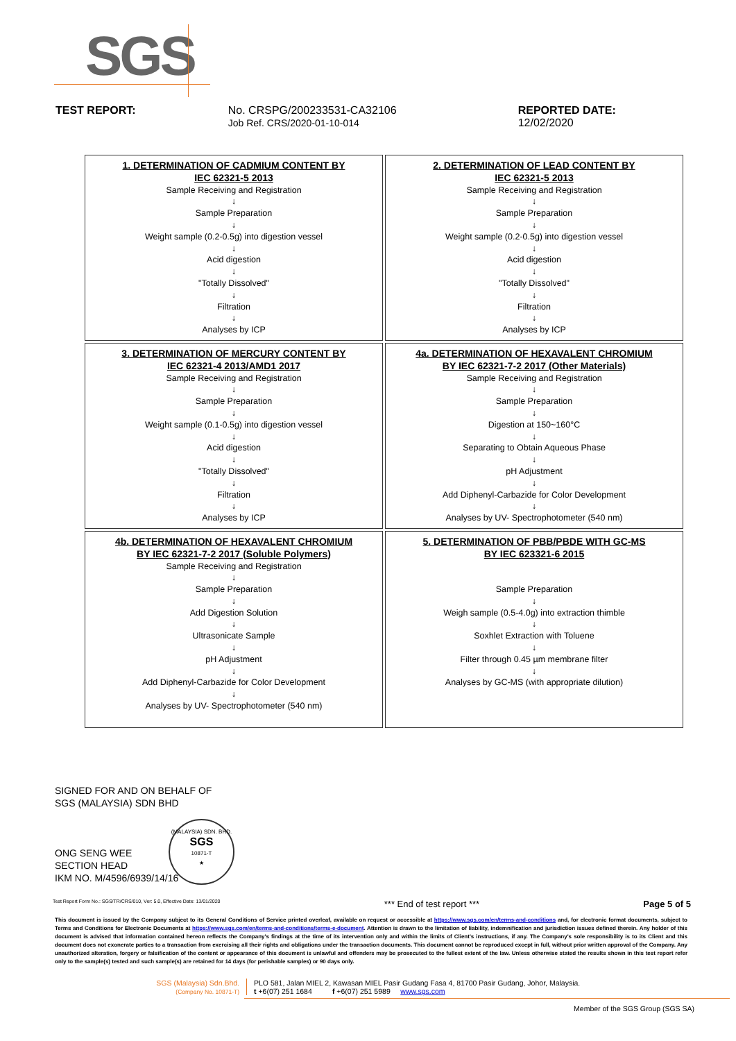SGS
TEST REPORT: No. CRSPG/200233531-CA32106
Job Ref. CRS/2020-01-10-014
REPORTED DATE: 12/02/2020
| 1. DETERMINATION OF CADMIUM CONTENT BY IEC 62321-5 2013 Sample Receiving and Registration ↓ Sample Preparation ↓ Weight sample (0.2-0.5g) into digestion vessel ↓ Acid digestion ↓ "Totally Dissolved" ↓ Filtration ↓ Analyses by ICP | 2. DETERMINATION OF LEAD CONTENT BY IEC 62321-5 2013 Sample Receiving and Registration ↓ Sample Preparation ↓ Weight sample (0.2-0.5g) into digestion vessel ↓ Acid digestion ↓ "Totally Dissolved" ↓ Filtration ↓ Analyses by ICP |
| 3. DETERMINATION OF MERCURY CONTENT BY IEC 62321-4 2013/AMD1 2017 Sample Receiving and Registration ↓ Sample Preparation ↓ Weight sample (0.1-0.5g) into digestion vessel ↓ Acid digestion ↓ "Totally Dissolved" ↓ Filtration ↓ Analyses by ICP | 4a. DETERMINATION OF HEXAVALENT CHROMIUM BY IEC 62321-7-2 2017 (Other Materials) Sample Receiving and Registration ↓ Sample Preparation ↓ Digestion at 150~160°C ↓ Separating to Obtain Aqueous Phase ↓ pH Adjustment ↓ Add Diphenyl-Carbazide for Color Development ↓ Analyses by UV- Spectrophotometer (540 nm) |
| 4b. DETERMINATION OF HEXAVALENT CHROMIUM BY IEC 62321-7-2 2017 (Soluble Polymers) Sample Receiving and Registration ↓ Sample Preparation ↓ Add Digestion Solution ↓ Ultrasonicate Sample ↓ pH Adjustment ↓ Add Diphenyl-Carbazide for Color Development ↓ Analyses by UV- Spectrophotometer (540 nm) | 5. DETERMINATION OF PBB/PBDE WITH GC-MS BY IEC 623321-6 2015 Sample Preparation ↓ Weigh sample (0.5-4.0g) into extraction thimble ↓ Soxhlet Extraction with Toluene ↓ Filter through 0.45 µm membrane filter ↓ Analyses by GC-MS (with appropriate dilution) |
SIGNED FOR AND ON BEHALF OF
SGS (MALAYSIA) SDN BHD
ONG SENG WEE
SECTION HEAD
IKM NO. M/4596/6939/14/16
(MALAYSIA) SDN. BHD.
SGS
10871-T
★
Test Report Form No.: SGS/TR/CRS/010, Ver: 5.0, Effective Date: 13/01/2020 *** End of test report *** Page 5 of 5
This document is issued by the Company subject to its General Conditions of Service printed overleaf, available on request or accessible at https://www.sgs.com/en/terms-and-conditions and, for electronic format documents, subject to Terms and Conditions for Electronic Documents at https://www.sgs.com/en/terms-and-conditions/terms-e-document. Attention is drawn to the limitation of liability, indemnification and jurisdiction issues defined therein. Any holder of this document is advised that information contained hereon reflects the Company's findings at the time of its intervention only and within the limits of Client's instructions, if any. The Company's sole responsibility is to its Client and this document does not exonerate parties to a transaction from exercising all their rights and obligations under the transaction documents. This document cannot be reproduced except in full, without prior written approval of the Company. Any unauthorized alteration, forgery or falsification of the content or appearance of this document is unlawful and offenders may be prosecuted to the fullest extent of the law. Unless otherwise stated the results shown in this test report refer only to the sample(s) tested and such sample(s) are retained for 14 days (for perishable samples) or 90 days only.
SGS (Malaysia) Sdn.Bhd.
(Company No. 10871-T)
PLO 581, Jalan MIEL 2, Kawasan MIEL Pasir Gudang Fasa 4, 81700 Pasir Gudang, Johor, Malaysia.
t +6(07) 251 1684 f +6(07) 251 5989 www.sgs.com
Member of the SGS Group (SGS SA)